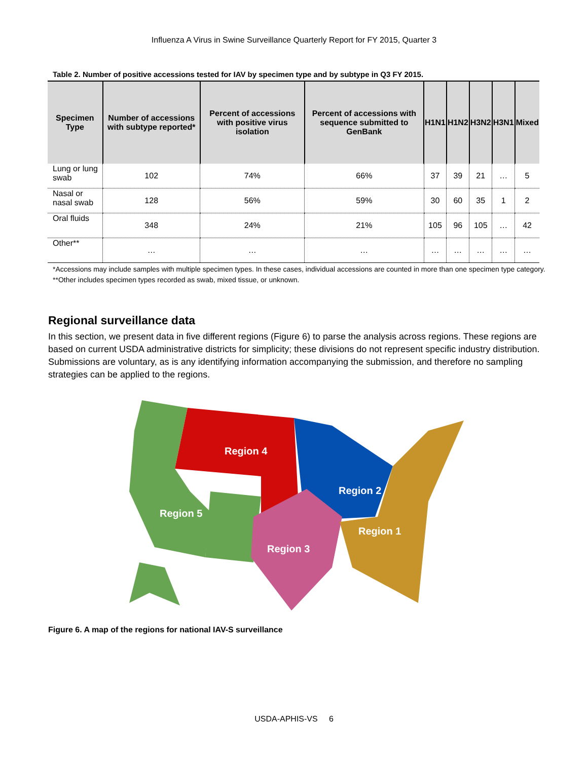Influenza A Virus in Swine Surveillance Quarterly Report for FY 2015, Quarter 3
Table 2. Number of positive accessions tested for IAV by specimen type and by subtype in Q3 FY 2015.
| Specimen Type | Number of accessions with subtype reported* | Percent of accessions with positive virus isolation | Percent of accessions with sequence submitted to GenBank | H1N1 | H1N2 | H3N2 | H3N1 | Mixed |
| --- | --- | --- | --- | --- | --- | --- | --- | --- |
| Lung or lung swab | 102 | 74% | 66% | 37 | 39 | 21 | … | 5 |
| Nasal or nasal swab | 128 | 56% | 59% | 30 | 60 | 35 | 1 | 2 |
| Oral fluids | 348 | 24% | 21% | 105 | 96 | 105 | … | 42 |
| Other** | … | … | … | … | … | … | … | … |
*Accessions may include samples with multiple specimen types. In these cases, individual accessions are counted in more than one specimen type category.
**Other includes specimen types recorded as swab, mixed tissue, or unknown.
Regional surveillance data
In this section, we present data in five different regions (Figure 6) to parse the analysis across regions. These regions are based on current USDA administrative districts for simplicity; these divisions do not represent specific industry distribution. Submissions are voluntary, as is any identifying information accompanying the submission, and therefore no sampling strategies can be applied to the regions.
Region 4
Region 2
Region 5
Region 1
Region 3
Figure 6. A map of the regions for national IAV-S surveillance
USDA-APHIS-VS 6